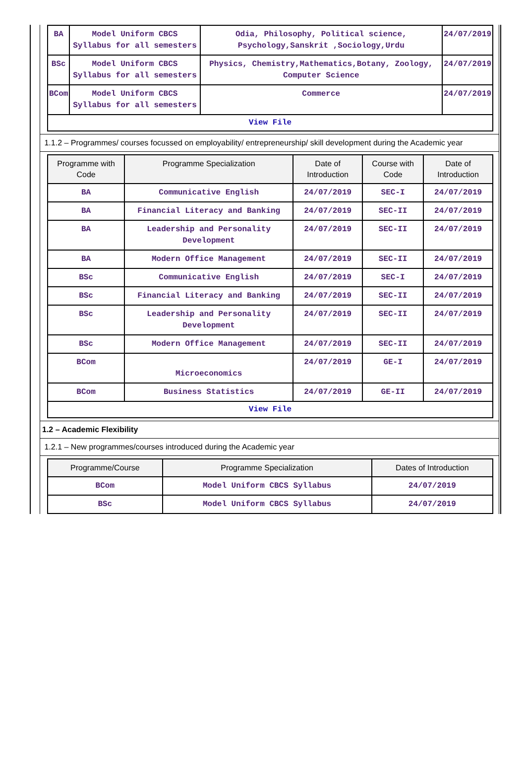| BA | Model Uniform CBCS Syllabus for all semesters | Odia, Philosophy, Political science, Psychology,Sanskrit ,Sociology,Urdu | 24/07/2019 |
| BSc | Model Uniform CBCS Syllabus for all semesters | Physics, Chemistry,Mathematics,Botany, Zoology, Computer Science | 24/07/2019 |
| BCom | Model Uniform CBCS Syllabus for all semesters | Commerce | 24/07/2019 |
| View File | | | |
1.1.2 – Programmes/ courses focussed on employability/ entrepreneurship/ skill development during the Academic year
| Programme with Code | Programme Specialization | Date of Introduction | Course with Code | Date of Introduction |
| --- | --- | --- | --- | --- |
| BA | Communicative English | 24/07/2019 | SEC-I | 24/07/2019 |
| BA | Financial Literacy and Banking | 24/07/2019 | SEC-II | 24/07/2019 |
| BA | Leadership and Personality Development | 24/07/2019 | SEC-II | 24/07/2019 |
| BA | Modern Office Management | 24/07/2019 | SEC-II | 24/07/2019 |
| BSc | Communicative English | 24/07/2019 | SEC-I | 24/07/2019 |
| BSc | Financial Literacy and Banking | 24/07/2019 | SEC-II | 24/07/2019 |
| BSc | Leadership and Personality Development | 24/07/2019 | SEC-II | 24/07/2019 |
| BSc | Modern Office Management | 24/07/2019 | SEC-II | 24/07/2019 |
| BCom | Microeconomics | 24/07/2019 | GE-I | 24/07/2019 |
| BCom | Business Statistics | 24/07/2019 | GE-II | 24/07/2019 |
| View File | | | | |
1.2 – Academic Flexibility
1.2.1 – New programmes/courses introduced during the Academic year
| Programme/Course | Programme Specialization | Dates of Introduction |
| --- | --- | --- |
| BCom | Model Uniform CBCS Syllabus | 24/07/2019 |
| BSc | Model Uniform CBCS Syllabus | 24/07/2019 |